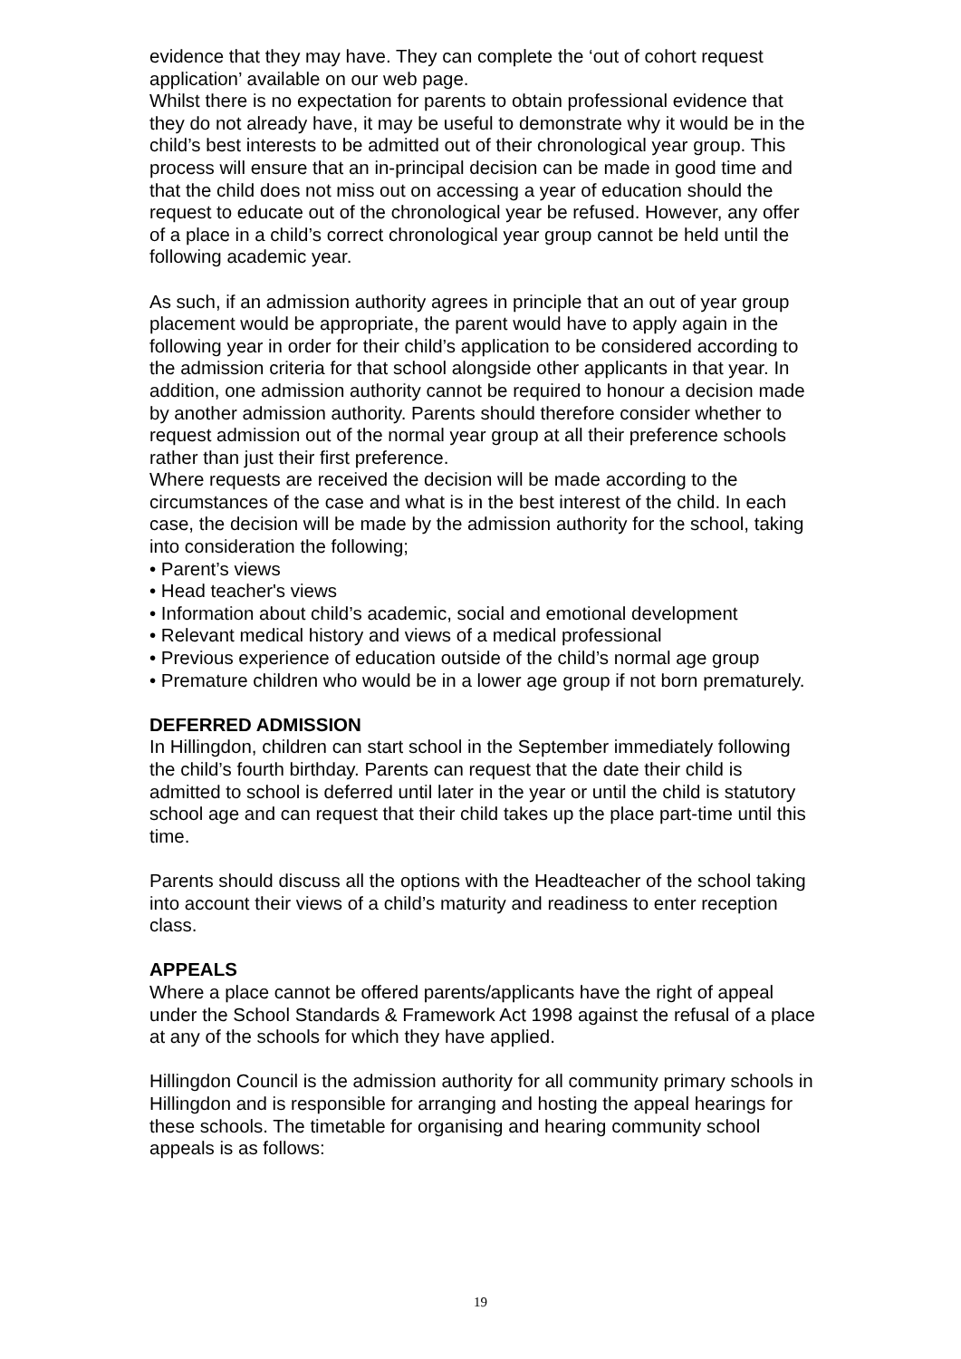evidence that they may have. They can complete the ‘out of cohort request application’ available on our web page.
Whilst there is no expectation for parents to obtain professional evidence that they do not already have, it may be useful to demonstrate why it would be in the child’s best interests to be admitted out of their chronological year group. This process will ensure that an in-principal decision can be made in good time and that the child does not miss out on accessing a year of education should the request to educate out of the chronological year be refused. However, any offer of a place in a child’s correct chronological year group cannot be held until the following academic year.
As such, if an admission authority agrees in principle that an out of year group placement would be appropriate, the parent would have to apply again in the following year in order for their child’s application to be considered according to the admission criteria for that school alongside other applicants in that year. In addition, one admission authority cannot be required to honour a decision made by another admission authority. Parents should therefore consider whether to request admission out of the normal year group at all their preference schools rather than just their first preference.
Where requests are received the decision will be made according to the circumstances of the case and what is in the best interest of the child. In each case, the decision will be made by the admission authority for the school, taking into consideration the following;
• Parent’s views
• Head teacher's views
• Information about child’s academic, social and emotional development
• Relevant medical history and views of a medical professional
• Previous experience of education outside of the child’s normal age group
• Premature children who would be in a lower age group if not born prematurely.
DEFERRED ADMISSION
In Hillingdon, children can start school in the September immediately following the child’s fourth birthday. Parents can request that the date their child is admitted to school is deferred until later in the year or until the child is statutory school age and can request that their child takes up the place part-time until this time.
Parents should discuss all the options with the Headteacher of the school taking into account their views of a child’s maturity and readiness to enter reception class.
APPEALS
Where a place cannot be offered parents/applicants have the right of appeal under the School Standards & Framework Act 1998 against the refusal of a place at any of the schools for which they have applied.
Hillingdon Council is the admission authority for all community primary schools in Hillingdon and is responsible for arranging and hosting the appeal hearings for these schools. The timetable for organising and hearing community school appeals is as follows:
19